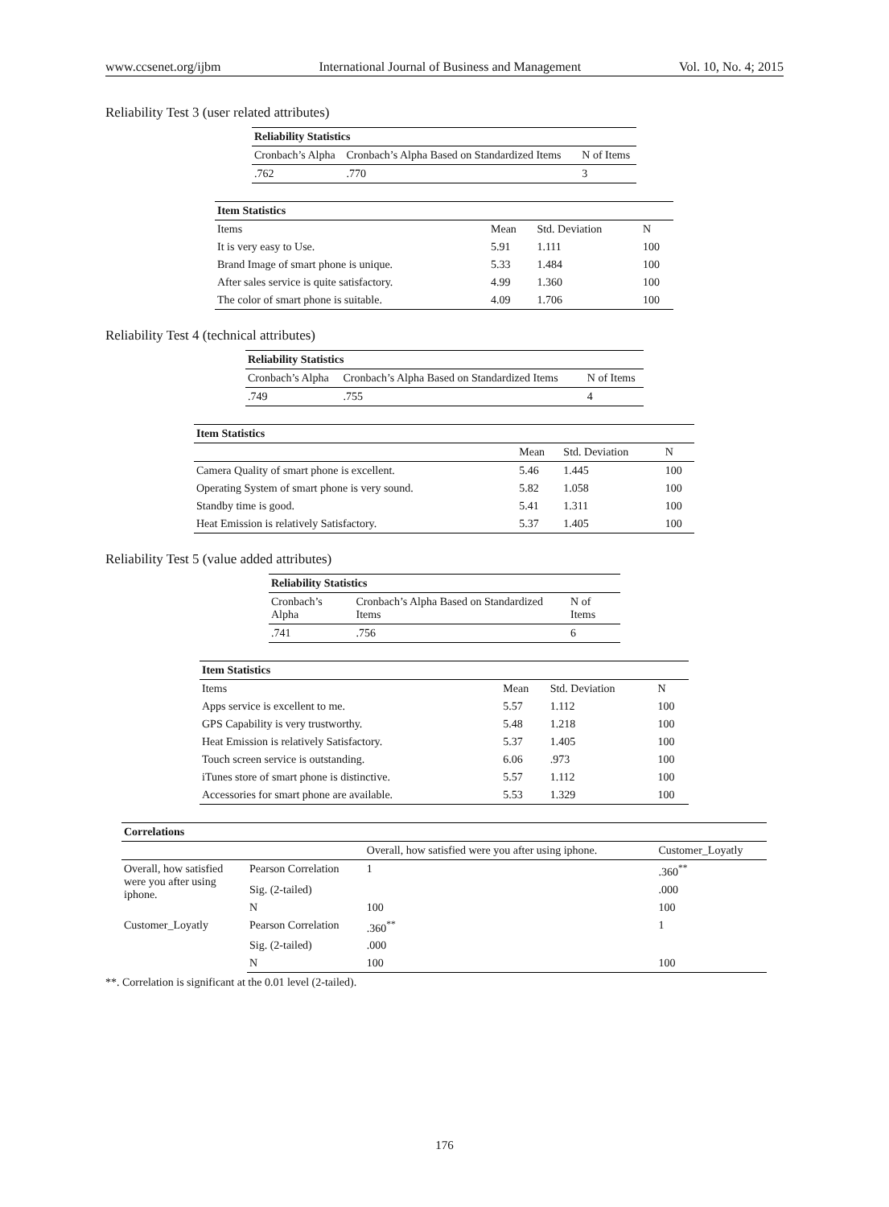www.ccsenet.org/ijbm International Journal of Business and Management Vol. 10, No. 4; 2015
Reliability Test 3 (user related attributes)
| Reliability Statistics | | |
| --- | --- | --- |
| Cronbach’s Alpha | Cronbach’s Alpha Based on Standardized Items | N of Items |
| .762 | .770 | 3 |
| Item Statistics | | | |
| --- | --- | --- | --- |
| Items | Mean | Std. Deviation | N |
| It is very easy to Use. | 5.91 | 1.111 | 100 |
| Brand Image of smart phone is unique. | 5.33 | 1.484 | 100 |
| After sales service is quite satisfactory. | 4.99 | 1.360 | 100 |
| The color of smart phone is suitable. | 4.09 | 1.706 | 100 |
Reliability Test 4 (technical attributes)
| Reliability Statistics | | |
| --- | --- | --- |
| Cronbach’s Alpha | Cronbach’s Alpha Based on Standardized Items | N of Items |
| .749 | .755 | 4 |
| Item Statistics | | | |
| --- | --- | --- | --- |
| | Mean | Std. Deviation | N |
| Camera Quality of smart phone is excellent. | 5.46 | 1.445 | 100 |
| Operating System of smart phone is very sound. | 5.82 | 1.058 | 100 |
| Standby time is good. | 5.41 | 1.311 | 100 |
| Heat Emission is relatively Satisfactory. | 5.37 | 1.405 | 100 |
Reliability Test 5 (value added attributes)
| Reliability Statistics | | |
| --- | --- | --- |
| Cronbach’s Alpha | Cronbach’s Alpha Based on Standardized Items | N of Items |
| .741 | .756 | 6 |
| Item Statistics | | | |
| --- | --- | --- | --- |
| Items | Mean | Std. Deviation | N |
| Apps service is excellent to me. | 5.57 | 1.112 | 100 |
| GPS Capability is very trustworthy. | 5.48 | 1.218 | 100 |
| Heat Emission is relatively Satisfactory. | 5.37 | 1.405 | 100 |
| Touch screen service is outstanding. | 6.06 | .973 | 100 |
| iTunes store of smart phone is distinctive. | 5.57 | 1.112 | 100 |
| Accessories for smart phone are available. | 5.53 | 1.329 | 100 |
| Correlations | | | |
| --- | --- | --- | --- |
| | | Overall, how satisfied were you after using iphone. | Customer_Loyatly |
| Overall, how satisfied were you after using iphone. | Pearson Correlation | 1 | .360<sup>**</sup> |
| | Sig. (2-tailed) | | .000 |
| | N | 100 | 100 |
| Customer_Loyatly | Pearson Correlation | .360<sup>**</sup> | 1 |
| | Sig. (2-tailed) | .000 | |
| | N | 100 | 100 |
**. Correlation is significant at the 0.01 level (2-tailed).
176